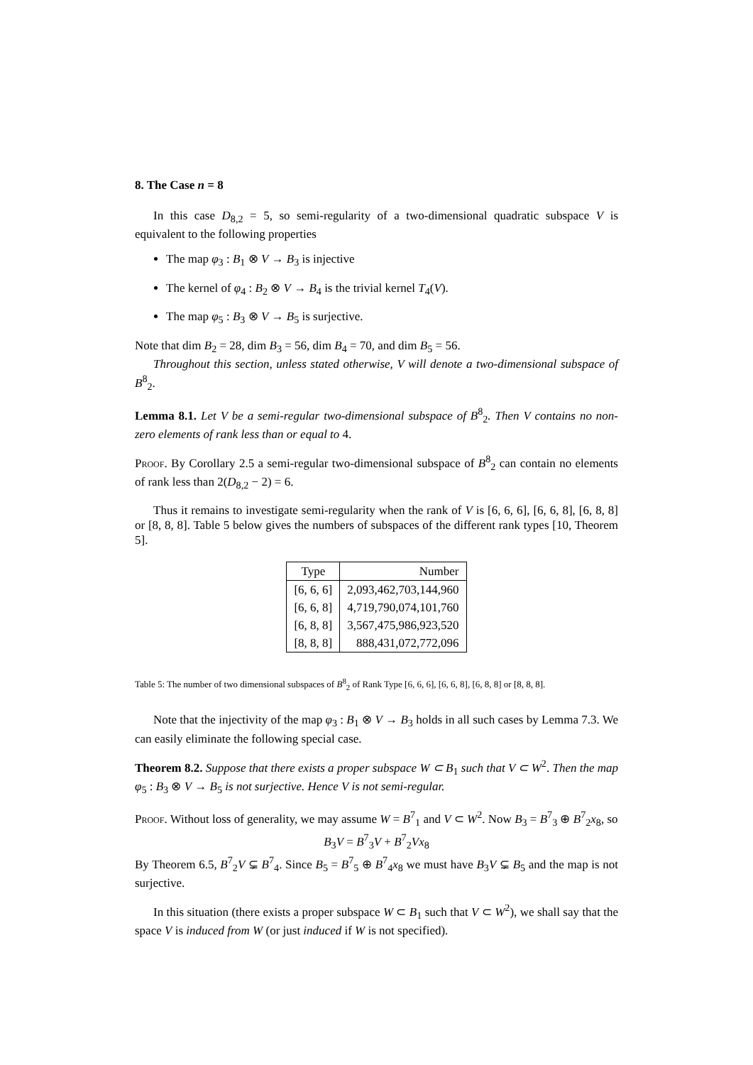8. The Case n = 8
In this case D<sub>8,2</sub> = 5, so semi-regularity of a two-dimensional quadratic subspace V is equivalent to the following properties
The map φ<sub>3</sub> : B<sub>1</sub> ⊗ V → B<sub>3</sub> is injective
The kernel of φ<sub>4</sub> : B<sub>2</sub> ⊗ V → B<sub>4</sub> is the trivial kernel T<sub>4</sub>(V).
The map φ<sub>5</sub> : B<sub>3</sub> ⊗ V → B<sub>5</sub> is surjective.
Note that dim B<sub>2</sub> = 28, dim B<sub>3</sub> = 56, dim B<sub>4</sub> = 70, and dim B<sub>5</sub> = 56.
Throughout this section, unless stated otherwise, V will denote a two-dimensional subspace of B<sup>8</sup><sub>2</sub>.
Lemma 8.1. Let V be a semi-regular two-dimensional subspace of B<sup>8</sup><sub>2</sub>. Then V contains no non-zero elements of rank less than or equal to 4.
Proof. By Corollary 2.5 a semi-regular two-dimensional subspace of B<sup>8</sup><sub>2</sub> can contain no elements of rank less than 2(D<sub>8,2</sub> − 2) = 6.
Thus it remains to investigate semi-regularity when the rank of V is [6, 6, 6], [6, 6, 8], [6, 8, 8] or [8, 8, 8]. Table 5 below gives the numbers of subspaces of the different rank types [10, Theorem 5].
| Type | Number |
| --- | --- |
| [6, 6, 6] | 2,093,462,703,144,960 |
| [6, 6, 8] | 4,719,790,074,101,760 |
| [6, 8, 8] | 3,567,475,986,923,520 |
| [8, 8, 8] | 888,431,072,772,096 |
Table 5: The number of two dimensional subspaces of B<sup>8</sup><sub>2</sub> of Rank Type [6, 6, 6], [6, 6, 8], [6, 8, 8] or [8, 8, 8].
Note that the injectivity of the map φ<sub>3</sub> : B<sub>1</sub> ⊗ V → B<sub>3</sub> holds in all such cases by Lemma 7.3. We can easily eliminate the following special case.
Theorem 8.2. Suppose that there exists a proper subspace W ⊂ B<sub>1</sub> such that V ⊂ W<sup>2</sup>. Then the map φ<sub>5</sub> : B<sub>3</sub> ⊗ V → B<sub>5</sub> is not surjective. Hence V is not semi-regular.
Proof. Without loss of generality, we may assume W = B<sup>7</sup><sub>1</sub> and V ⊂ W<sup>2</sup>. Now B<sub>3</sub> = B<sup>7</sup><sub>3</sub> ⊕ B<sup>7</sup><sub>2</sub>x<sub>8</sub>, so
B<sub>3</sub>V = B<sup>7</sup><sub>3</sub>V + B<sup>7</sup><sub>2</sub>Vx<sub>8</sub>
By Theorem 6.5, B<sup>7</sup><sub>2</sub>V ⊊ B<sup>7</sup><sub>4</sub>. Since B<sub>5</sub> = B<sup>7</sup><sub>5</sub> ⊕ B<sup>7</sup><sub>4</sub>x<sub>8</sub> we must have B<sub>3</sub>V ⊊ B<sub>5</sub> and the map is not surjective.
In this situation (there exists a proper subspace W ⊂ B<sub>1</sub> such that V ⊂ W<sup>2</sup>), we shall say that the space V is induced from W (or just induced if W is not specified).